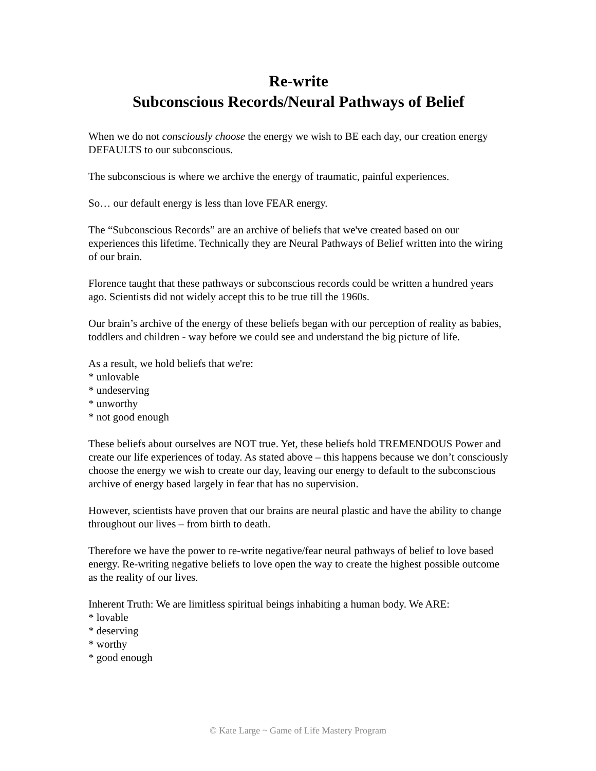Re-write
Subconscious Records/Neural Pathways of Belief
When we do not consciously choose the energy we wish to BE each day, our creation energy DEFAULTS to our subconscious.
The subconscious is where we archive the energy of traumatic, painful experiences.
So… our default energy is less than love FEAR energy.
The “Subconscious Records” are an archive of beliefs that we've created based on our experiences this lifetime. Technically they are Neural Pathways of Belief written into the wiring of our brain.
Florence taught that these pathways or subconscious records could be written a hundred years ago. Scientists did not widely accept this to be true till the 1960s.
Our brain’s archive of the energy of these beliefs began with our perception of reality as babies, toddlers and children - way before we could see and understand the big picture of life.
As a result, we hold beliefs that we're:
* unlovable
* undeserving
* unworthy
* not good enough
These beliefs about ourselves are NOT true. Yet, these beliefs hold TREMENDOUS Power and create our life experiences of today. As stated above – this happens because we don’t consciously choose the energy we wish to create our day, leaving our energy to default to the subconscious archive of energy based largely in fear that has no supervision.
However, scientists have proven that our brains are neural plastic and have the ability to change throughout our lives – from birth to death.
Therefore we have the power to re-write negative/fear neural pathways of belief to love based energy. Re-writing negative beliefs to love open the way to create the highest possible outcome as the reality of our lives.
Inherent Truth: We are limitless spiritual beings inhabiting a human body. We ARE:
* lovable
* deserving
* worthy
* good enough
© Kate Large ~ Game of Life Mastery Program